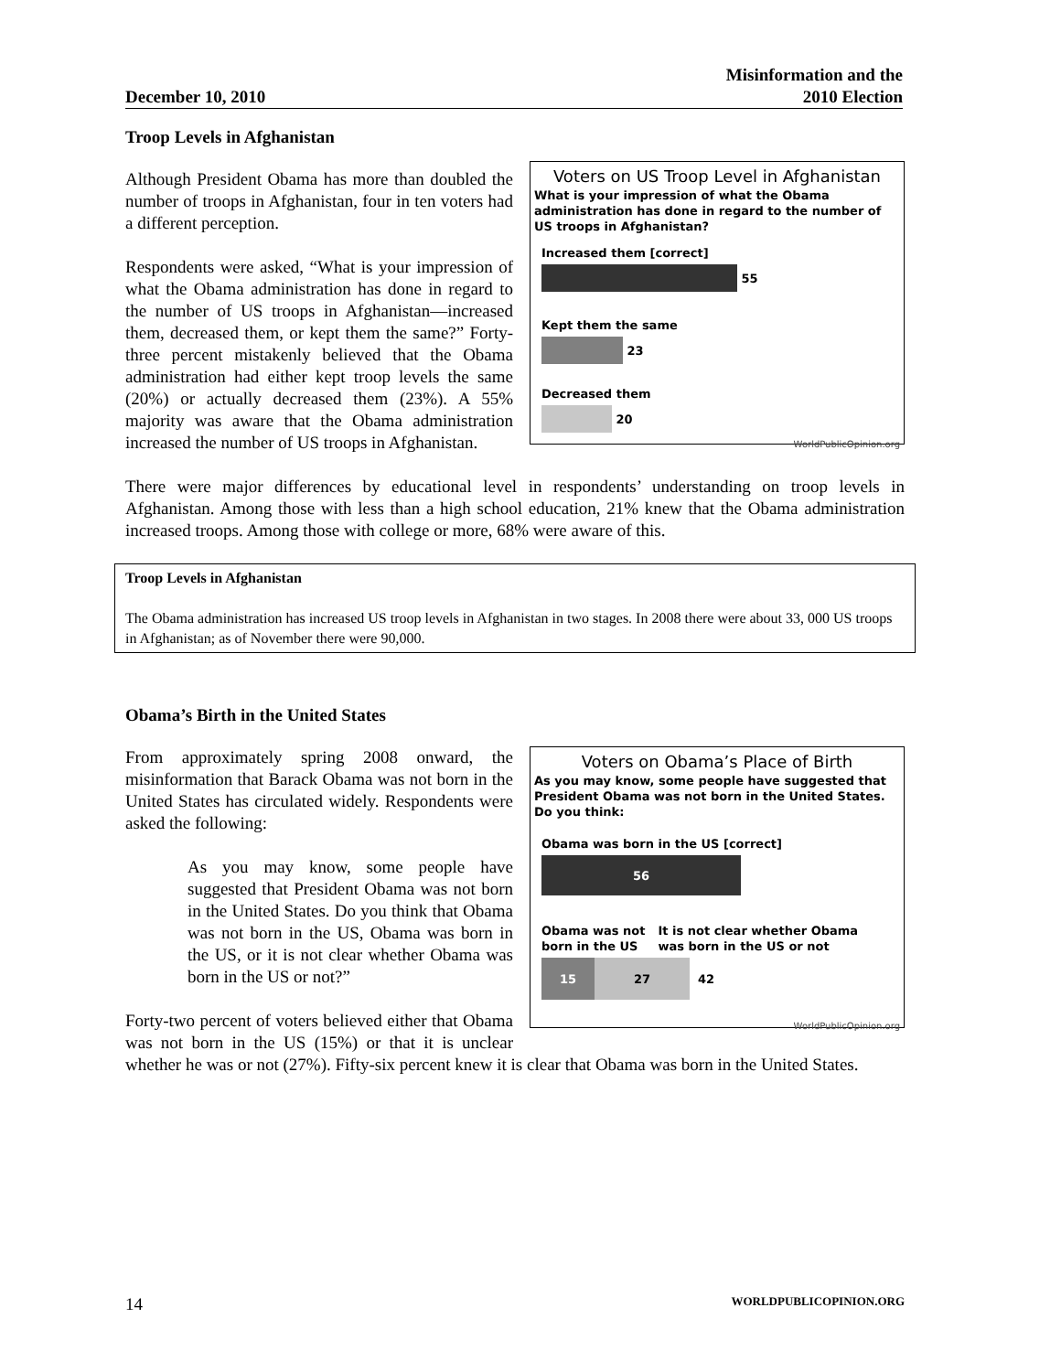December 10, 2010 Misinformation and the
2010 Election
Troop Levels in Afghanistan
Voters on US Troop Level in Afghanistan
What is your impression of what the Obama administration has done in regard to the number of US troops in Afghanistan?
Increased them [correct]
55
Kept them the same
23
Decreased them
20
WorldPublicOpinion.org
Although President Obama has more than doubled the number of troops in Afghanistan, four in ten voters had a different perception.
Respondents were asked, “What is your impression of what the Obama administration has done in regard to the number of US troops in Afghanistan—increased them, decreased them, or kept them the same?” Forty-three percent mistakenly believed that the Obama administration had either kept troop levels the same (20%) or actually decreased them (23%). A 55% majority was aware that the Obama administration increased the number of US troops in Afghanistan.
There were major differences by educational level in respondents’ understanding on troop levels in Afghanistan. Among those with less than a high school education, 21% knew that the Obama administration increased troops. Among those with college or more, 68% were aware of this.
Troop Levels in Afghanistan
The Obama administration has increased US troop levels in Afghanistan in two stages. In 2008 there were about 33, 000 US troops in Afghanistan; as of November there were 90,000.
Obama’s Birth in the United States
Voters on Obama’s Place of Birth
As you may know, some people have suggested that President Obama was not born in the United States. Do you think:
Obama was born in the US [correct]
56
Obama was not
born in the US It is not clear whether Obama
was born in the US or not
15 27 42
WorldPublicOpinion.org
From approximately spring 2008 onward, the misinformation that Barack Obama was not born in the United States has circulated widely. Respondents were asked the following:
As you may know, some people have suggested that President Obama was not born in the United States. Do you think that Obama was not born in the US, Obama was born in the US, or it is not clear whether Obama was born in the US or not?”
Forty-two percent of voters believed either that Obama was not born in the US (15%) or that it is unclear whether he was or not (27%). Fifty-six percent knew it is clear that Obama was born in the United States.
14 WORLDPUBLICOPINION.ORG